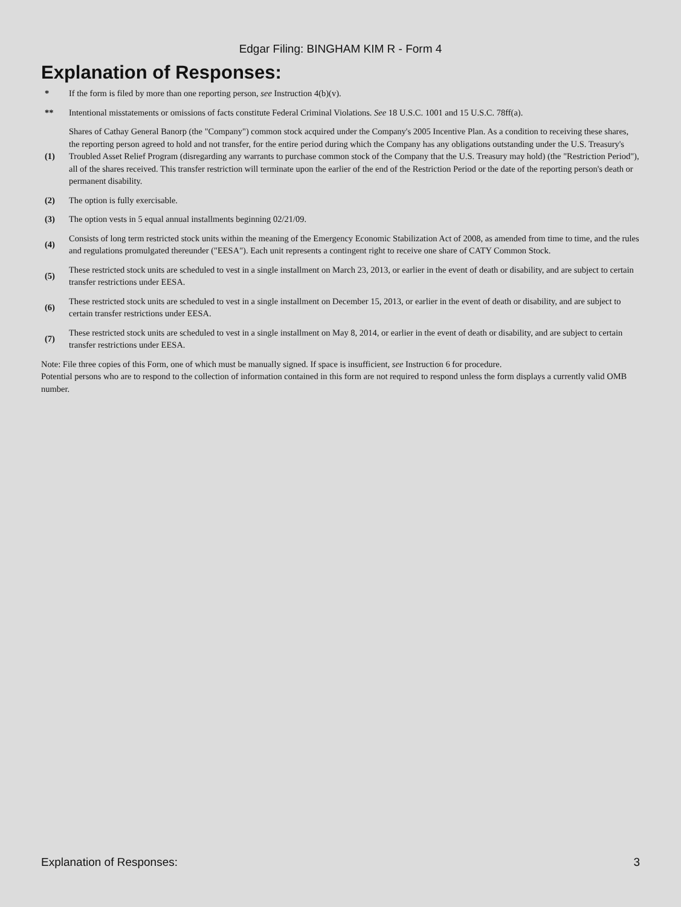Edgar Filing: BINGHAM KIM R - Form 4
Explanation of Responses:
| * | If the form is filed by more than one reporting person, see Instruction 4(b)(v). |
| ** | Intentional misstatements or omissions of facts constitute Federal Criminal Violations. See 18 U.S.C. 1001 and 15 U.S.C. 78ff(a). |
| (1) | Shares of Cathay General Banorp (the "Company") common stock acquired under the Company's 2005 Incentive Plan. As a condition to receiving these shares, the reporting person agreed to hold and not transfer, for the entire period during which the Company has any obligations outstanding under the U.S. Treasury's Troubled Asset Relief Program (disregarding any warrants to purchase common stock of the Company that the U.S. Treasury may hold) (the "Restriction Period"), all of the shares received. This transfer restriction will terminate upon the earlier of the end of the Restriction Period or the date of the reporting person's death or permanent disability. |
| (2) | The option is fully exercisable. |
| (3) | The option vests in 5 equal annual installments beginning 02/21/09. |
| (4) | Consists of long term restricted stock units within the meaning of the Emergency Economic Stabilization Act of 2008, as amended from time to time, and the rules and regulations promulgated thereunder ("EESA"). Each unit represents a contingent right to receive one share of CATY Common Stock. |
| (5) | These restricted stock units are scheduled to vest in a single installment on March 23, 2013, or earlier in the event of death or disability, and are subject to certain transfer restrictions under EESA. |
| (6) | These restricted stock units are scheduled to vest in a single installment on December 15, 2013, or earlier in the event of death or disability, and are subject to certain transfer restrictions under EESA. |
| (7) | These restricted stock units are scheduled to vest in a single installment on May 8, 2014, or earlier in the event of death or disability, and are subject to certain transfer restrictions under EESA. |
Note: File three copies of this Form, one of which must be manually signed. If space is insufficient, see Instruction 6 for procedure.
Potential persons who are to respond to the collection of information contained in this form are not required to respond unless the form displays a currently valid OMB number.
Explanation of Responses: 3